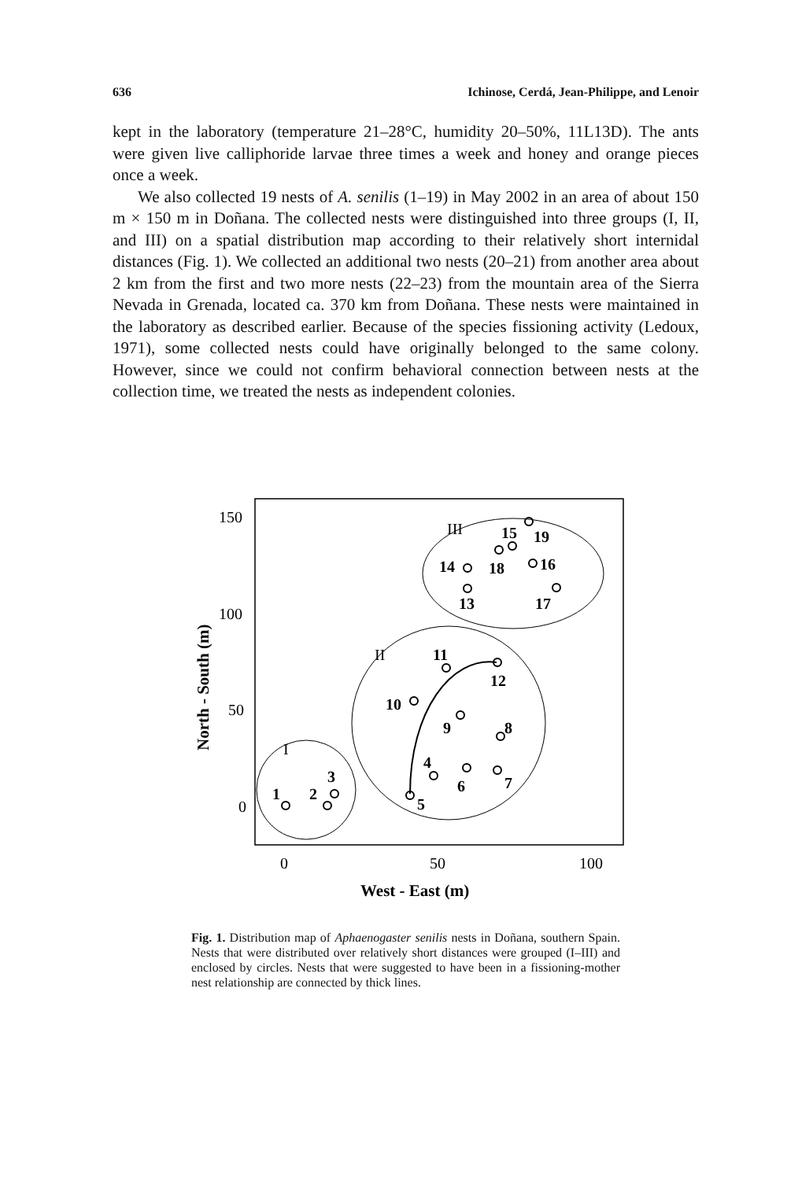636 Ichinose, Cerdá, Jean-Philippe, and Lenoir
kept in the laboratory (temperature 21–28°C, humidity 20–50%, 11L13D). The ants were given live calliphoride larvae three times a week and honey and orange pieces once a week.
We also collected 19 nests of A. senilis (1–19) in May 2002 in an area of about 150 m × 150 m in Doñana. The collected nests were distinguished into three groups (I, II, and III) on a spatial distribution map according to their relatively short internidal distances (Fig. 1). We collected an additional two nests (20–21) from another area about 2 km from the first and two more nests (22–23) from the mountain area of the Sierra Nevada in Grenada, located ca. 370 km from Doñana. These nests were maintained in the laboratory as described earlier. Because of the species fissioning activity (Ledoux, 1971), some collected nests could have originally belonged to the same colony. However, since we could not confirm behavioral connection between nests at the collection time, we treated the nests as independent colonies.
150
100
50
0
0
50
100
West - East (m)
North - South (m)
1
2
3
4
5
6
7
8
9
10
11
12
13
14
15
16
17
18
19
I
II
III
Fig. 1. Distribution map of Aphaenogaster senilis nests in Doñana, southern Spain. Nests that were distributed over relatively short distances were grouped (I–III) and enclosed by circles. Nests that were suggested to have been in a fissioning-mother nest relationship are connected by thick lines.